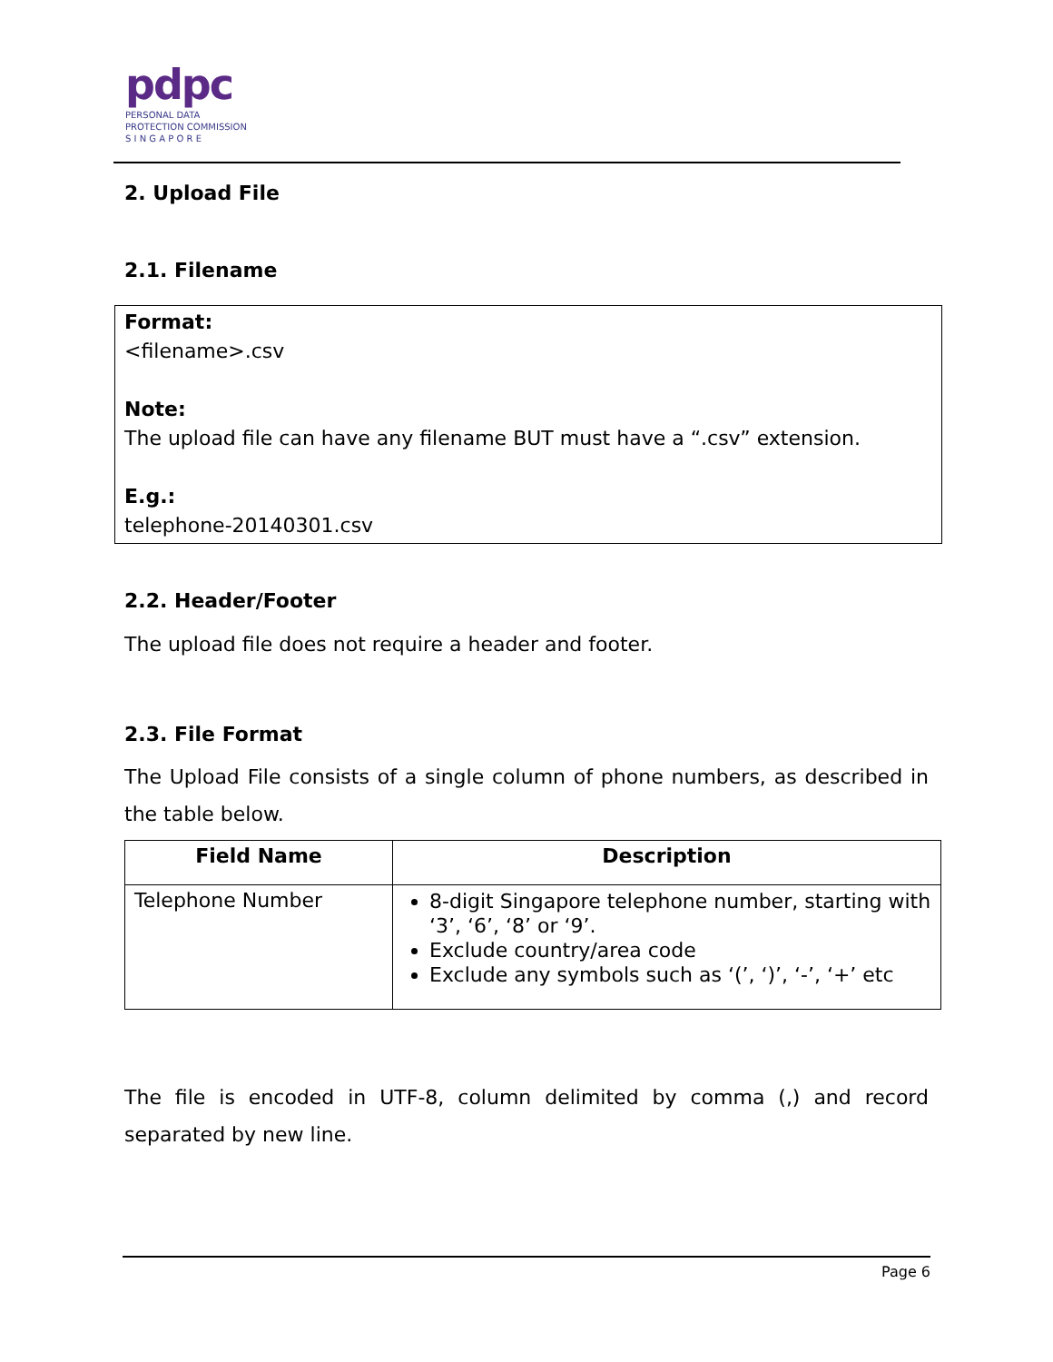pdpc
PERSONAL DATA
PROTECTION COMMISSION
S I N G A P O R E
2. Upload File
2.1. Filename
Format:
<filename>.csv
Note:
The upload file can have any filename BUT must have a “.csv” extension.
E.g.:
telephone-20140301.csv
2.2. Header/Footer
The upload file does not require a header and footer.
2.3. File Format
The Upload File consists of a single column of phone numbers, as described in the table below.
| Field Name | Description |
| --- | --- |
| Telephone Number | 8-digit Singapore telephone number, starting with ‘3’, ‘6’, ‘8’ or ‘9’. Exclude country/area code Exclude any symbols such as ‘(’, ‘)’, ‘-’, ‘+’ etc |
The file is encoded in UTF-8, column delimited by comma (,) and record separated by new line.
Page 6